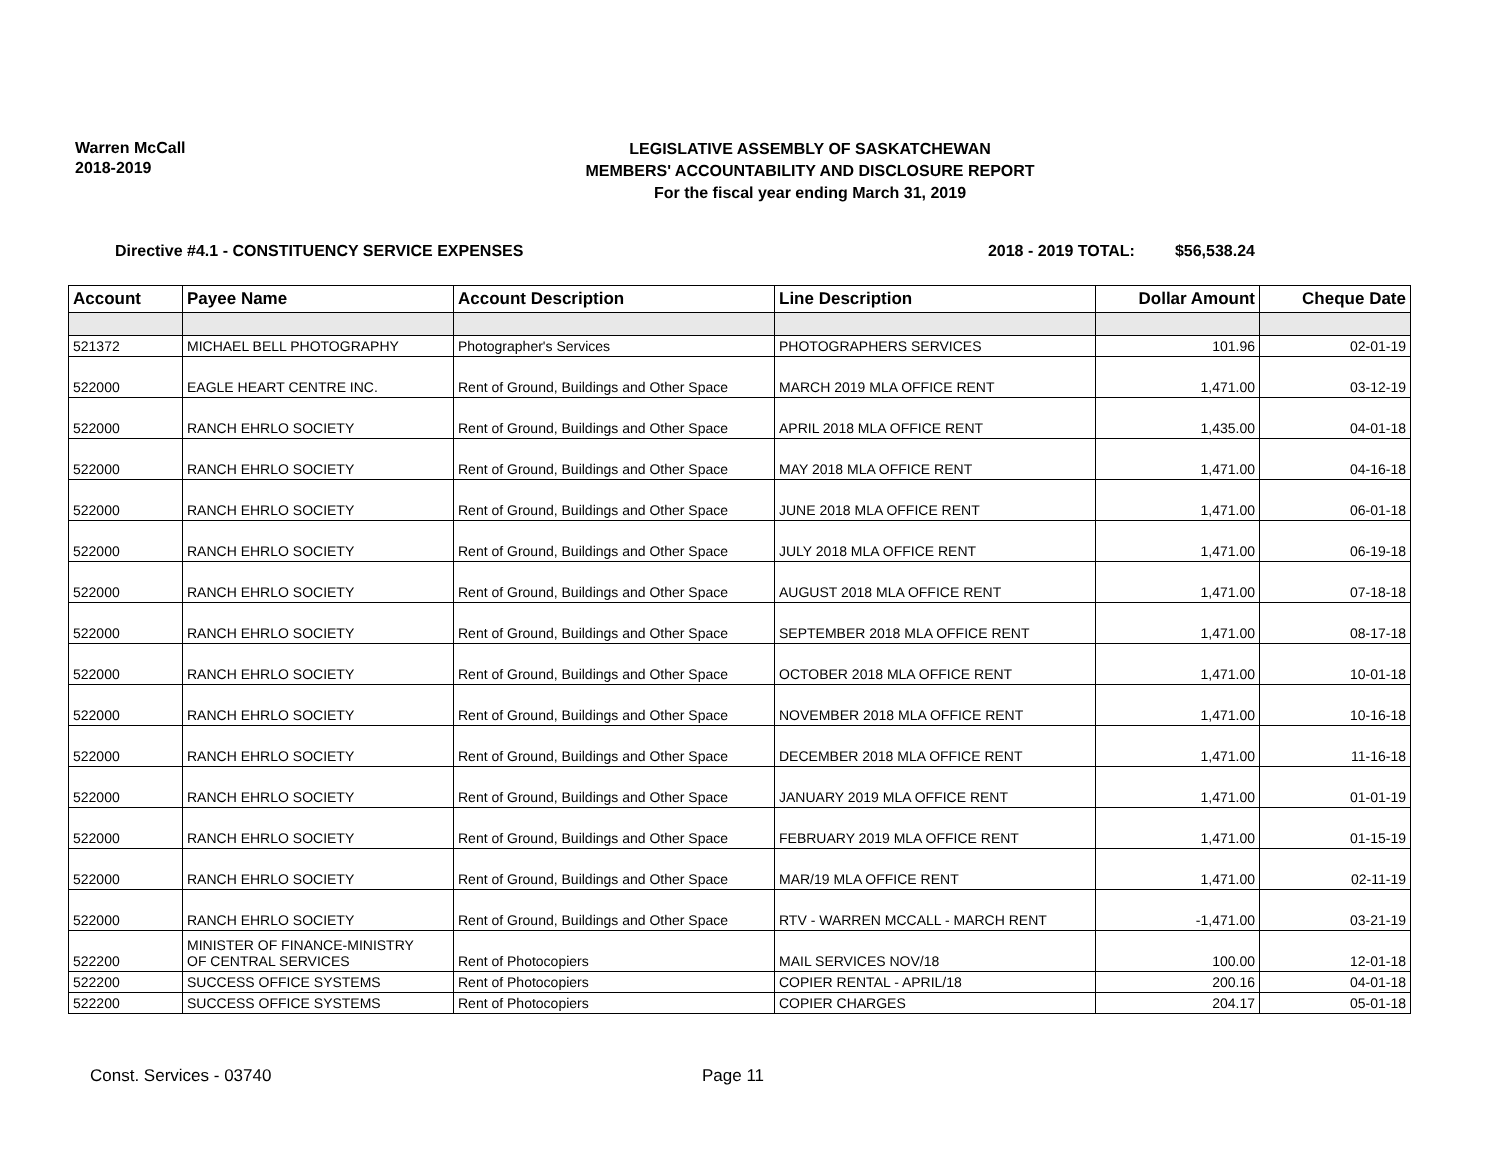Warren McCall
2018-2019
LEGISLATIVE ASSEMBLY OF SASKATCHEWAN
MEMBERS' ACCOUNTABILITY AND DISCLOSURE REPORT
For the fiscal year ending March 31, 2019
Directive #4.1 - CONSTITUENCY SERVICE EXPENSES 2018 - 2019 TOTAL: $56,538.24
| Account | Payee Name | Account Description | Line Description | Dollar Amount | Cheque Date |
| --- | --- | --- | --- | --- | --- |
| 521372 | MICHAEL BELL PHOTOGRAPHY | Photographer's Services | PHOTOGRAPHERS SERVICES | 101.96 | 02-01-19 |
| 522000 | EAGLE HEART CENTRE INC. | Rent of Ground, Buildings and Other Space | MARCH 2019 MLA OFFICE RENT | 1,471.00 | 03-12-19 |
| 522000 | RANCH EHRLO SOCIETY | Rent of Ground, Buildings and Other Space | APRIL 2018 MLA OFFICE RENT | 1,435.00 | 04-01-18 |
| 522000 | RANCH EHRLO SOCIETY | Rent of Ground, Buildings and Other Space | MAY 2018 MLA OFFICE RENT | 1,471.00 | 04-16-18 |
| 522000 | RANCH EHRLO SOCIETY | Rent of Ground, Buildings and Other Space | JUNE 2018 MLA OFFICE RENT | 1,471.00 | 06-01-18 |
| 522000 | RANCH EHRLO SOCIETY | Rent of Ground, Buildings and Other Space | JULY 2018 MLA OFFICE RENT | 1,471.00 | 06-19-18 |
| 522000 | RANCH EHRLO SOCIETY | Rent of Ground, Buildings and Other Space | AUGUST 2018 MLA OFFICE RENT | 1,471.00 | 07-18-18 |
| 522000 | RANCH EHRLO SOCIETY | Rent of Ground, Buildings and Other Space | SEPTEMBER 2018 MLA OFFICE RENT | 1,471.00 | 08-17-18 |
| 522000 | RANCH EHRLO SOCIETY | Rent of Ground, Buildings and Other Space | OCTOBER 2018 MLA OFFICE RENT | 1,471.00 | 10-01-18 |
| 522000 | RANCH EHRLO SOCIETY | Rent of Ground, Buildings and Other Space | NOVEMBER 2018 MLA OFFICE RENT | 1,471.00 | 10-16-18 |
| 522000 | RANCH EHRLO SOCIETY | Rent of Ground, Buildings and Other Space | DECEMBER 2018 MLA OFFICE RENT | 1,471.00 | 11-16-18 |
| 522000 | RANCH EHRLO SOCIETY | Rent of Ground, Buildings and Other Space | JANUARY 2019 MLA OFFICE RENT | 1,471.00 | 01-01-19 |
| 522000 | RANCH EHRLO SOCIETY | Rent of Ground, Buildings and Other Space | FEBRUARY 2019 MLA OFFICE RENT | 1,471.00 | 01-15-19 |
| 522000 | RANCH EHRLO SOCIETY | Rent of Ground, Buildings and Other Space | MAR/19 MLA OFFICE RENT | 1,471.00 | 02-11-19 |
| 522000 | RANCH EHRLO SOCIETY | Rent of Ground, Buildings and Other Space | RTV - WARREN MCCALL - MARCH RENT | -1,471.00 | 03-21-19 |
| 522200 | MINISTER OF FINANCE-MINISTRY OF CENTRAL SERVICES | Rent of Photocopiers | MAIL SERVICES NOV/18 | 100.00 | 12-01-18 |
| 522200 | SUCCESS OFFICE SYSTEMS | Rent of Photocopiers | COPIER RENTAL - APRIL/18 | 200.16 | 04-01-18 |
| 522200 | SUCCESS OFFICE SYSTEMS | Rent of Photocopiers | COPIER CHARGES | 204.17 | 05-01-18 |
Const. Services - 03740 Page 11